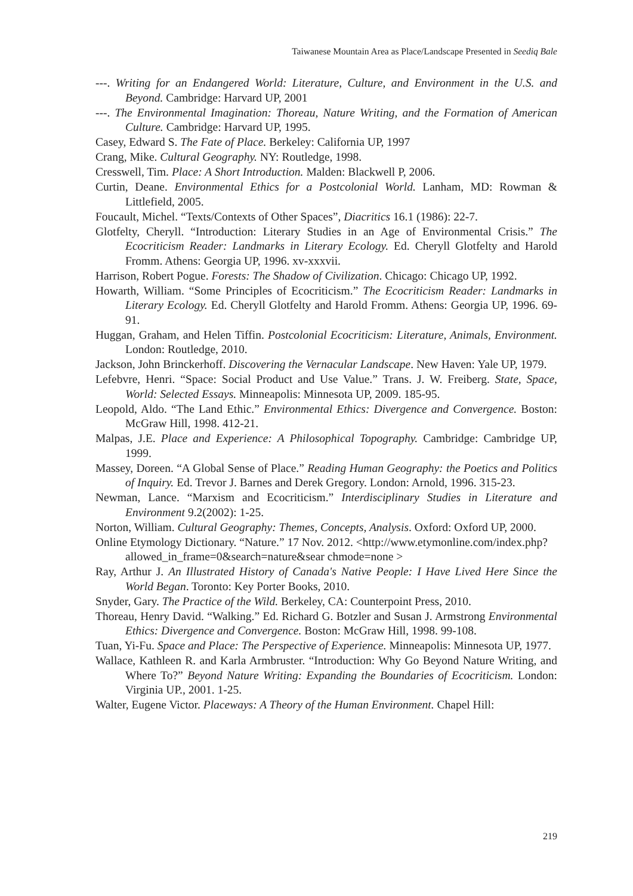Taiwanese Mountain Area as Place/Landscape Presented in Seediq Bale
---. Writing for an Endangered World: Literature, Culture, and Environment in the U.S. and Beyond. Cambridge: Harvard UP, 2001
---. The Environmental Imagination: Thoreau, Nature Writing, and the Formation of American Culture. Cambridge: Harvard UP, 1995.
Casey, Edward S. The Fate of Place. Berkeley: California UP, 1997
Crang, Mike. Cultural Geography. NY: Routledge, 1998.
Cresswell, Tim. Place: A Short Introduction. Malden: Blackwell P, 2006.
Curtin, Deane. Environmental Ethics for a Postcolonial World. Lanham, MD: Rowman & Littlefield, 2005.
Foucault, Michel. “Texts/Contexts of Other Spaces”, Diacritics 16.1 (1986): 22-7.
Glotfelty, Cheryll. “Introduction: Literary Studies in an Age of Environmental Crisis.” The Ecocriticism Reader: Landmarks in Literary Ecology. Ed. Cheryll Glotfelty and Harold Fromm. Athens: Georgia UP, 1996. xv-xxxvii.
Harrison, Robert Pogue. Forests: The Shadow of Civilization. Chicago: Chicago UP, 1992.
Howarth, William. “Some Principles of Ecocriticism.” The Ecocriticism Reader: Landmarks in Literary Ecology. Ed. Cheryll Glotfelty and Harold Fromm. Athens: Georgia UP, 1996. 69-91.
Huggan, Graham, and Helen Tiffin. Postcolonial Ecocriticism: Literature, Animals, Environment. London: Routledge, 2010.
Jackson, John Brinckerhoff. Discovering the Vernacular Landscape. New Haven: Yale UP, 1979.
Lefebvre, Henri. “Space: Social Product and Use Value.” Trans. J. W. Freiberg. State, Space, World: Selected Essays. Minneapolis: Minnesota UP, 2009. 185-95.
Leopold, Aldo. “The Land Ethic.” Environmental Ethics: Divergence and Convergence. Boston: McGraw Hill, 1998. 412-21.
Malpas, J.E. Place and Experience: A Philosophical Topography. Cambridge: Cambridge UP, 1999.
Massey, Doreen. “A Global Sense of Place.” Reading Human Geography: the Poetics and Politics of Inquiry. Ed. Trevor J. Barnes and Derek Gregory. London: Arnold, 1996. 315-23.
Newman, Lance. “Marxism and Ecocriticism.” Interdisciplinary Studies in Literature and Environment 9.2(2002): 1-25.
Norton, William. Cultural Geography: Themes, Concepts, Analysis. Oxford: Oxford UP, 2000.
Online Etymology Dictionary. “Nature.” 17 Nov. 2012. <http://www.etymonline.com/index.php?allowed_in_frame=0&search=nature&sear chmode=none >
Ray, Arthur J. An Illustrated History of Canada's Native People: I Have Lived Here Since the World Began. Toronto: Key Porter Books, 2010.
Snyder, Gary. The Practice of the Wild. Berkeley, CA: Counterpoint Press, 2010.
Thoreau, Henry David. “Walking.” Ed. Richard G. Botzler and Susan J. Armstrong Environmental Ethics: Divergence and Convergence. Boston: McGraw Hill, 1998. 99-108.
Tuan, Yi-Fu. Space and Place: The Perspective of Experience. Minneapolis: Minnesota UP, 1977.
Wallace, Kathleen R. and Karla Armbruster. “Introduction: Why Go Beyond Nature Writing, and Where To?” Beyond Nature Writing: Expanding the Boundaries of Ecocriticism. London: Virginia UP., 2001. 1-25.
Walter, Eugene Victor. Placeways: A Theory of the Human Environment. Chapel Hill:
219